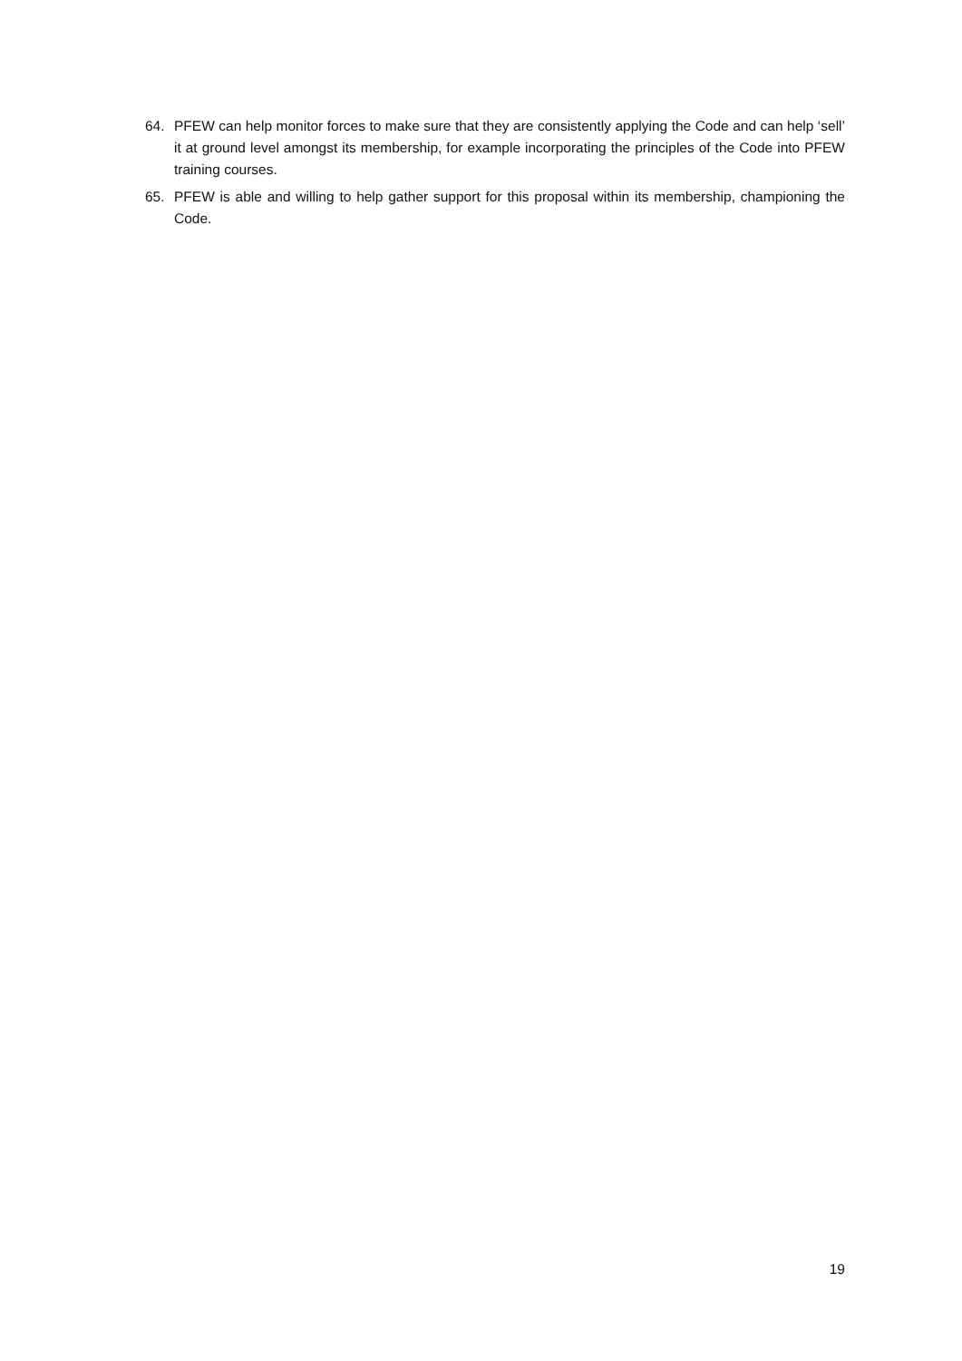64. PFEW can help monitor forces to make sure that they are consistently applying the Code and can help ‘sell’ it at ground level amongst its membership, for example incorporating the principles of the Code into PFEW training courses.
65. PFEW is able and willing to help gather support for this proposal within its membership, championing the Code.
19